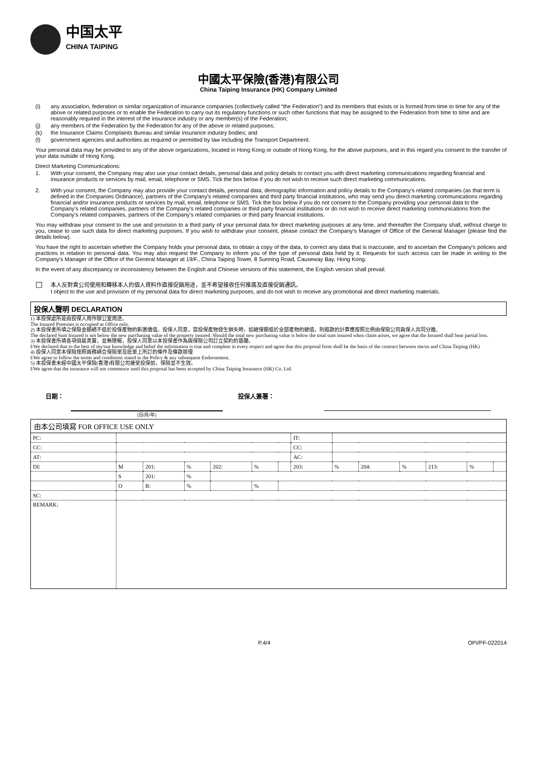中国太平
CHINA TAIPING
中國太平保險(香港)有限公司
China Taiping Insurance (HK) Company Limited
(i) any association, federation or similar organization of insurance companies (collectively called “the Federation”) and its members that exists or is formed from time to time for any of the above or related purposes or to enable the Federation to carry out its regulatory functions or such other functions that may be assigned to the Federation from time to time and are reasonably required in the interest of the insurance industry or any member(s) of the Federation;
(j) any members of the Federation by the Federation for any of the above or related purposes;
(k) the Insurance Claims Complaints Bureau and similar insurance industry bodies; and
(l) government agencies and authorities as required or permitted by law including the Transport Department.
Your personal data may be provided to any of the above organizations, located in Hong Kong or outside of Hong Kong, for the above purposes, and in this regard you consent to the transfer of your data outside of Hong Kong.
Direct Marketing Communications:
1. With your consent, the Company may also use your contact details, personal data and policy details to contact you with direct marketing communications regarding financial and insurance products or services by mail, email, telephone or SMS. Tick the box below if you do not wish to receive such direct marketing communications.
2. With your consent, the Company may also provide your contact details, personal data, demographic information and policy details to the Company's related companies (as that term is defined in the Companies Ordinance), partners of the Company's related companies and third party financial institutions, who may send you direct marketing communications regarding financial and/or insurance products or services by mail, email, telephone or SMS. Tick the box below if you do not consent to the Company providing your personal data to the Company's related companies, partners of the Company's related companies or third party financial institutions or do not wish to receive direct marketing communications from the Company's related companies, partners of the Company's related companies or third party financial institutions.
You may withdraw your consent to the use and provision to a third party of your personal data for direct marketing purposes at any time, and thereafter the Company shall, without charge to you, cease to use such data for direct marketing purposes. If you wish to withdraw your consent, please contact the Company's Manager of Office of the General Manager (please find the details below).
You have the right to ascertain whether the Company holds your personal data, to obtain a copy of the data, to correct any data that is inaccurate, and to ascertain the Company's policies and practices in relation to personal data. You may also request the Company to inform you of the type of personal data held by it. Requests for such access can be made in writing to the Company's Manager of the Office of the General Manager at 19/F., China Taiping Tower, 8 Sunning Road, Causeway Bay, Hong Kong.
In the event of any discrepancy or inconsistency between the English and Chinese versions of this statement, the English version shall prevail.
☐ 本人反對貴公司使用和轉移本人的個人資料作直接促銷用途，並不希望接收任何推廣及直接促銷通訊。
I object to the use and provision of my personal data for direct marketing purposes, and do not wish to receive any promotional and direct marketing materials.
投保人聲明 DECLARATION
1) 本投保處所是由投保人用作辦公室用途。
The Insured Premises is occupied as Office only.
2) 本投保書所填之保險金額絕不低於投保產物的新置價值。投保人同意，當投保產物發生損失時，如總保額低於全部產物的總值，則賠款的計算應按照比例由保險公司與保人共同分擔。
The declared Sum Insured is not below the new purchasing value of the property insured. Should the total new purchasing value is below the total sum insured when claim arises, we agree that the Insured shall bear partial loss.
3) 本投保書所填各項俱屬真實，並無隱報，投保人同意以本投保書作為與保險公司訂立契約的基礎。
I/We declared that to the best of my/our knowledge and belief the information is true and complete in every respect and agree that this proposal form shall be the basis of the contract between me/us and China Taiping (HK)
4) 投保人同意本保險按照兩務綿合保險單及批單上所訂的條件及條款辦理
I/We agree to follow the terms and conditions stated in the Policy & any subsequent Endorsement.
5) 本投保書未經中國太平保險(香港)有限公司接受投保前，保險並不生效。
I/We agree that the insurance will not commence until this proposal has been accepted by China Taiping Insurance (HK) Co. Ltd.
日期： 投保人簽署：
(日/月/年)
由本公司填寫 FOR OFFICE USE ONLY
| PC: | | | | | | | IT: | | | | | | |
| CC: | | | | | | | CC: | | | | | | |
| AT: | | | | | | | AC: | | | | | | |
| DI: | M | 201: | % | 202: | % | | 203: | % | 204: | % | 213: | % | |
| | S | 201: | % | | | | | | | | | | |
| | O | R: | % | | % | | | | | | | | |
| SC: | | | | | | | | | | | | | |
| REMARK: | | | | | | | | | | | | | |
P.4/4 OPI/PF-022014